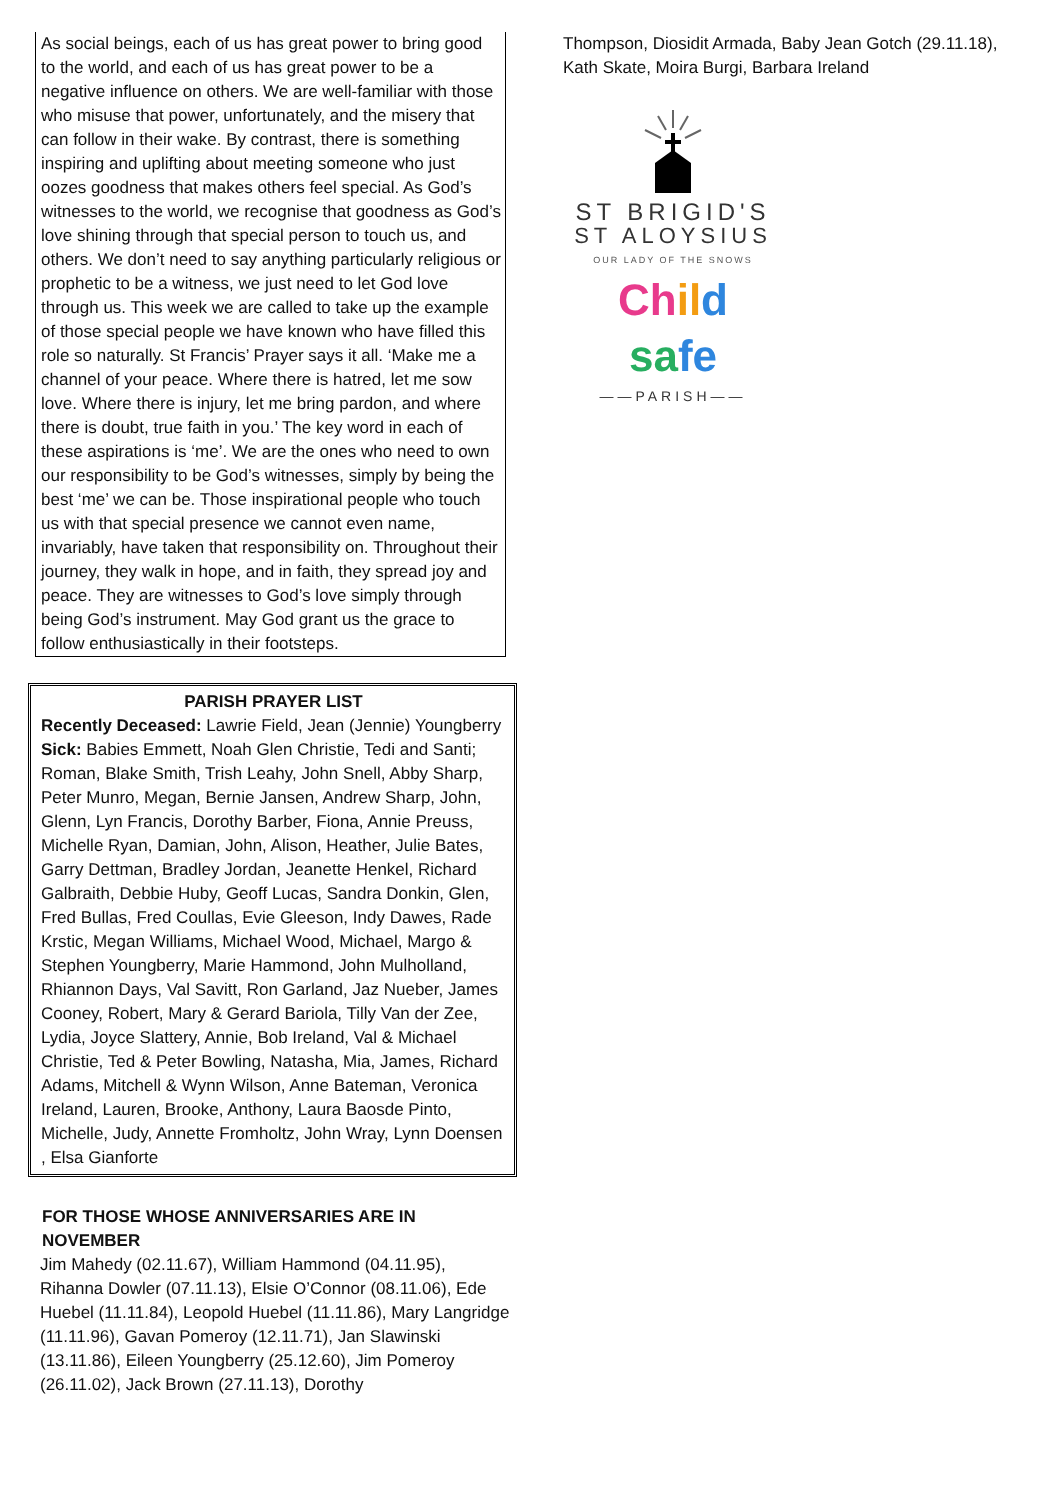As social beings, each of us has great power to bring good to the world, and each of us has great power to be a negative influence on others. We are well-familiar with those who misuse that power, unfortunately, and the misery that can follow in their wake. By contrast, there is something inspiring and uplifting about meeting someone who just oozes goodness that makes others feel special. As God’s witnesses to the world, we recognise that goodness as God’s love shining through that special person to touch us, and others. We don’t need to say anything particularly religious or prophetic to be a witness, we just need to let God love through us. This week we are called to take up the example of those special people we have known who have filled this role so naturally. St Francis’ Prayer says it all. ‘Make me a channel of your peace. Where there is hatred, let me sow love. Where there is injury, let me bring pardon, and where there is doubt, true faith in you.’ The key word in each of these aspirations is ‘me’. We are the ones who need to own our responsibility to be God’s witnesses, simply by being the best ‘me’ we can be. Those inspirational people who touch us with that special presence we cannot even name, invariably, have taken that responsibility on. Throughout their journey, they walk in hope, and in faith, they spread joy and peace. They are witnesses to God’s love simply through being God’s instrument. May God grant us the grace to follow enthusiastically in their footsteps.
PARISH PRAYER LIST
Recently Deceased: Lawrie Field, Jean (Jennie) Youngberry
Sick: Babies Emmett, Noah Glen Christie, Tedi and Santi; Roman, Blake Smith, Trish Leahy, John Snell, Abby Sharp, Peter Munro, Megan, Bernie Jansen, Andrew Sharp, John, Glenn, Lyn Francis, Dorothy Barber, Fiona, Annie Preuss, Michelle Ryan, Damian, John, Alison, Heather, Julie Bates, Garry Dettman, Bradley Jordan, Jeanette Henkel, Richard Galbraith, Debbie Huby, Geoff Lucas, Sandra Donkin, Glen, Fred Bullas, Fred Coullas, Evie Gleeson, Indy Dawes, Rade Krstic, Megan Williams, Michael Wood, Michael, Margo & Stephen Youngberry, Marie Hammond, John Mulholland, Rhiannon Days, Val Savitt, Ron Garland, Jaz Nueber, James Cooney, Robert, Mary & Gerard Bariola, Tilly Van der Zee, Lydia, Joyce Slattery, Annie, Bob Ireland, Val & Michael Christie, Ted & Peter Bowling, Natasha, Mia, James, Richard Adams, Mitchell & Wynn Wilson, Anne Bateman, Veronica Ireland, Lauren, Brooke, Anthony, Laura Baosde Pinto, Michelle, Judy, Annette Fromholtz, John Wray, Lynn Doensen , Elsa Gianforte
FOR THOSE WHOSE ANNIVERSARIES ARE IN NOVEMBER
Jim Mahedy (02.11.67), William Hammond (04.11.95), Rihanna Dowler (07.11.13), Elsie O’Connor (08.11.06), Ede Huebel (11.11.84), Leopold Huebel (11.11.86), Mary Langridge (11.11.96), Gavan Pomeroy (12.11.71), Jan Slawinski (13.11.86), Eileen Youngberry (25.12.60), Jim Pomeroy (26.11.02), Jack Brown (27.11.13), Dorothy
Thompson, Diosidit Armada, Baby Jean Gotch (29.11.18), Kath Skate, Moira Burgi, Barbara Ireland
ST BRIGID'S
ST ALOYSIUS
OUR LADY OF THE SNOWS
Ch il d sa fe
——PARISH——